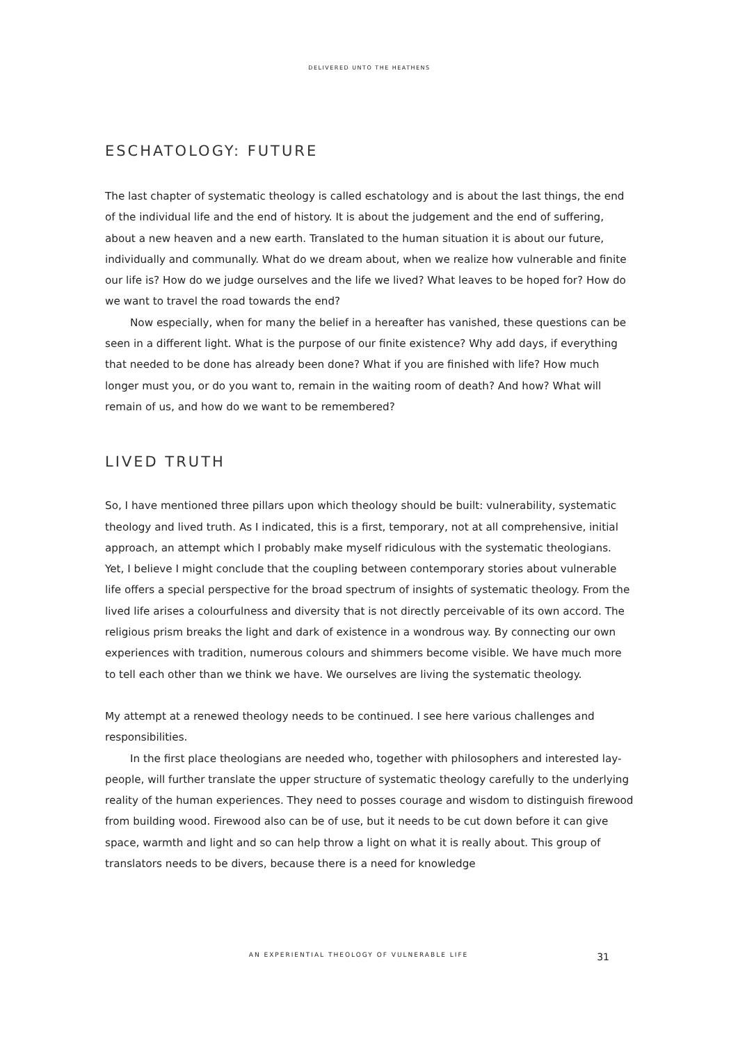DELIVERED UNTO THE HEATHENS
ESCHATOLOGY: FUTURE
The last chapter of systematic theology is called eschatology and is about the last things, the end of the individual life and the end of history. It is about the judgement and the end of suffering, about a new heaven and a new earth. Translated to the human situation it is about our future, individually and communally. What do we dream about, when we realize how vulnerable and finite our life is? How do we judge ourselves and the life we lived? What leaves to be hoped for? How do we want to travel the road towards the end?
Now especially, when for many the belief in a hereafter has vanished, these questions can be seen in a different light. What is the purpose of our finite existence? Why add days, if everything that needed to be done has already been done? What if you are finished with life? How much longer must you, or do you want to, remain in the waiting room of death? And how? What will remain of us, and how do we want to be remembered?
LIVED TRUTH
So, I have mentioned three pillars upon which theology should be built: vulnerability, systematic theology and lived truth. As I indicated, this is a first, temporary, not at all comprehensive, initial approach, an attempt which I probably make myself ridiculous with the systematic theologians. Yet, I believe I might conclude that the coupling between contemporary stories about vulnerable life offers a special perspective for the broad spectrum of insights of systematic theology. From the lived life arises a colourfulness and diversity that is not directly perceivable of its own accord. The religious prism breaks the light and dark of existence in a wondrous way. By connecting our own experiences with tradition, numerous colours and shimmers become visible. We have much more to tell each other than we think we have. We ourselves are living the systematic theology.
My attempt at a renewed theology needs to be continued. I see here various challenges and responsibilities.
In the first place theologians are needed who, together with philosophers and interested lay-people, will further translate the upper structure of systematic theology carefully to the underlying reality of the human experiences. They need to posses courage and wisdom to distinguish firewood from building wood. Firewood also can be of use, but it needs to be cut down before it can give space, warmth and light and so can help throw a light on what it is really about. This group of translators needs to be divers, because there is a need for knowledge
AN EXPERIENTIAL THEOLOGY OF VULNERABLE LIFE
31